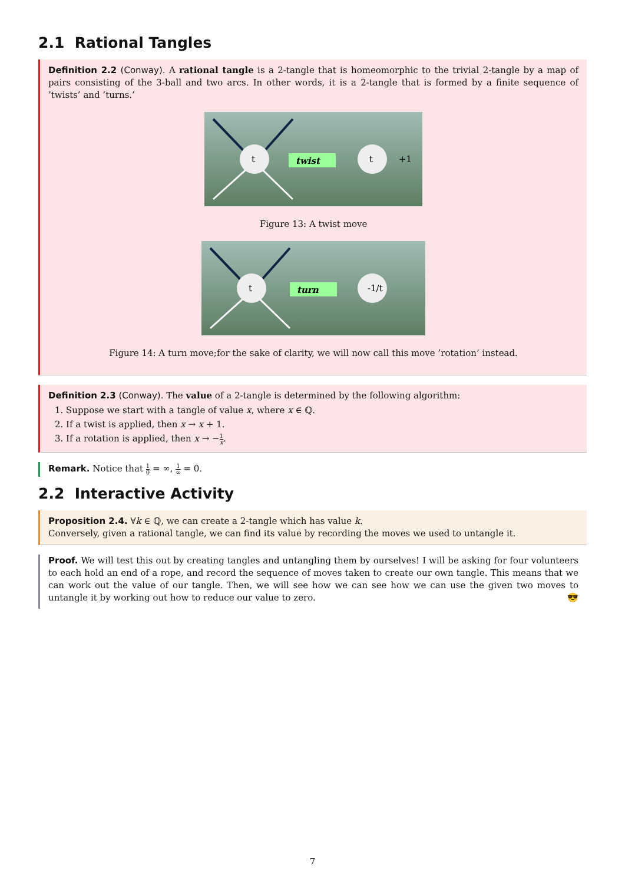2.1 Rational Tangles
Definition 2.2 (Conway). A rational tangle is a 2-tangle that is homeomorphic to the trivial 2-tangle by a map of pairs consisting of the 3-ball and two arcs. In other words, it is a 2-tangle that is formed by a finite sequence of ’twists’ and ’turns.’
t
twist
t
+1
Figure 13: A twist move
t
turn
-1/t
Figure 14: A turn move;for the sake of clarity, we will now call this move ’rotation’ instead.
Definition 2.3 (Conway). The value of a 2-tangle is determined by the following algorithm:
1. Suppose we start with a tangle of value x, where x ∈ ℚ.
2. If a twist is applied, then x → x + 1.
3. If a rotation is applied, then x → −1 x.
Remark. Notice that 1 0 = ∞, 1 ∞ = 0.
2.2 Interactive Activity
Proposition 2.4. ∀k ∈ ℚ, we can create a 2-tangle which has value k.
Conversely, given a rational tangle, we can find its value by recording the moves we used to untangle it.
Proof. We will test this out by creating tangles and untangling them by ourselves! I will be asking for four volunteers to each hold an end of a rope, and record the sequence of moves taken to create our own tangle. This means that we can work out the value of our tangle. Then, we will see how we can see how we can use the given two moves to untangle it by working out how to reduce our value to zero. 😎
7